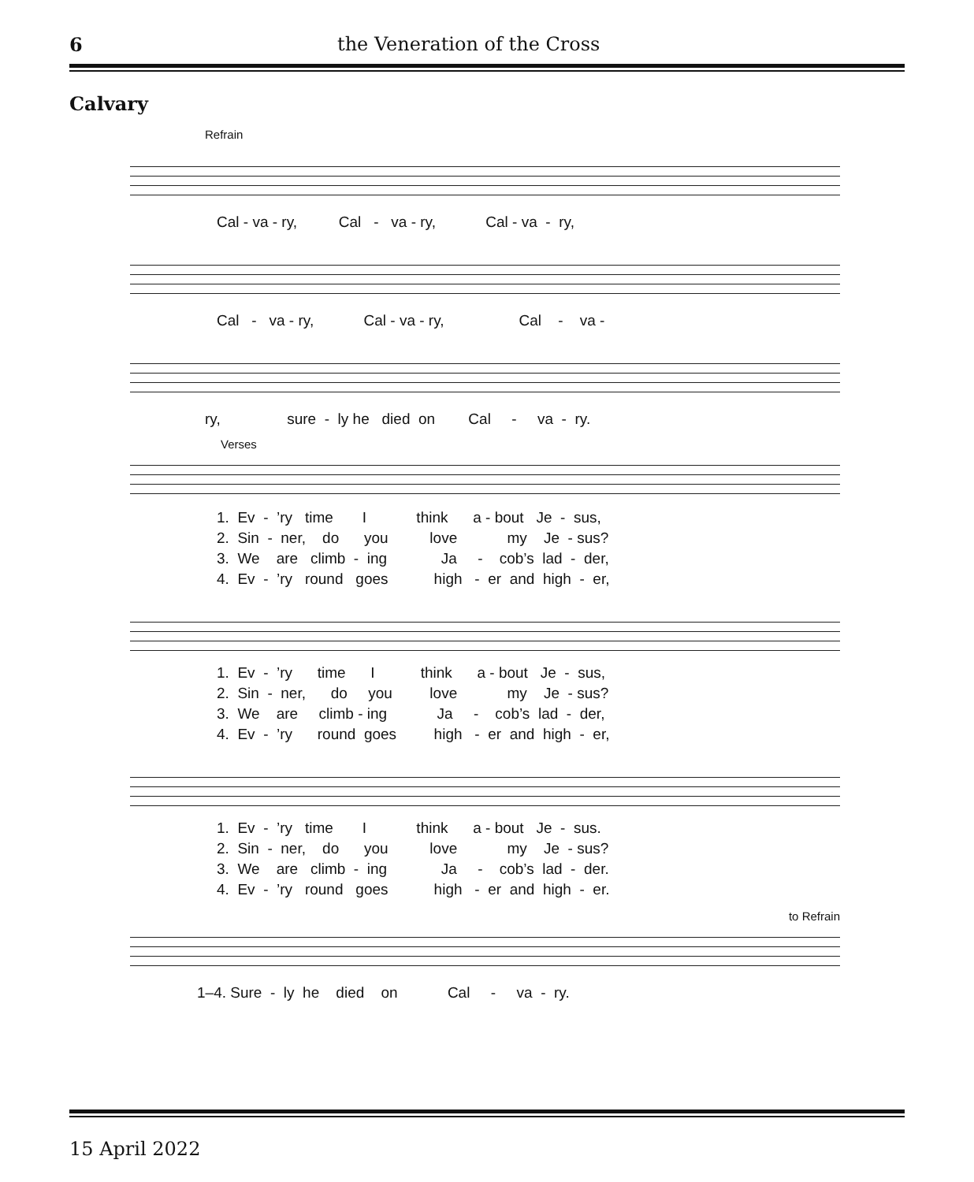6 the Veneration of the Cross
Calvary
Refrain
Cal - va - ry, Cal - va - ry, Cal - va - ry,
Cal - va - ry, Cal - va - ry, Cal - va -
ry, sure - ly he died on Cal - va - ry.
Verses
1. Ev - ’ry time I think a - bout Je - sus, 2. Sin - ner, do you love my Je - sus? 3. We are climb - ing Ja - cob’s lad - der, 4. Ev - ’ry round goes high - er and high - er,
1. Ev - ’ry time I think a - bout Je - sus, 2. Sin - ner, do you love my Je - sus? 3. We are climb - ing Ja - cob’s lad - der, 4. Ev - ’ry round goes high - er and high - er,
1. Ev - ’ry time I think a - bout Je - sus. 2. Sin - ner, do you love my Je - sus? 3. We are climb - ing Ja - cob’s lad - der. 4. Ev - ’ry round goes high - er and high - er.
to Refrain
1–4. Sure - ly he died on Cal - va - ry.
15 April 2022